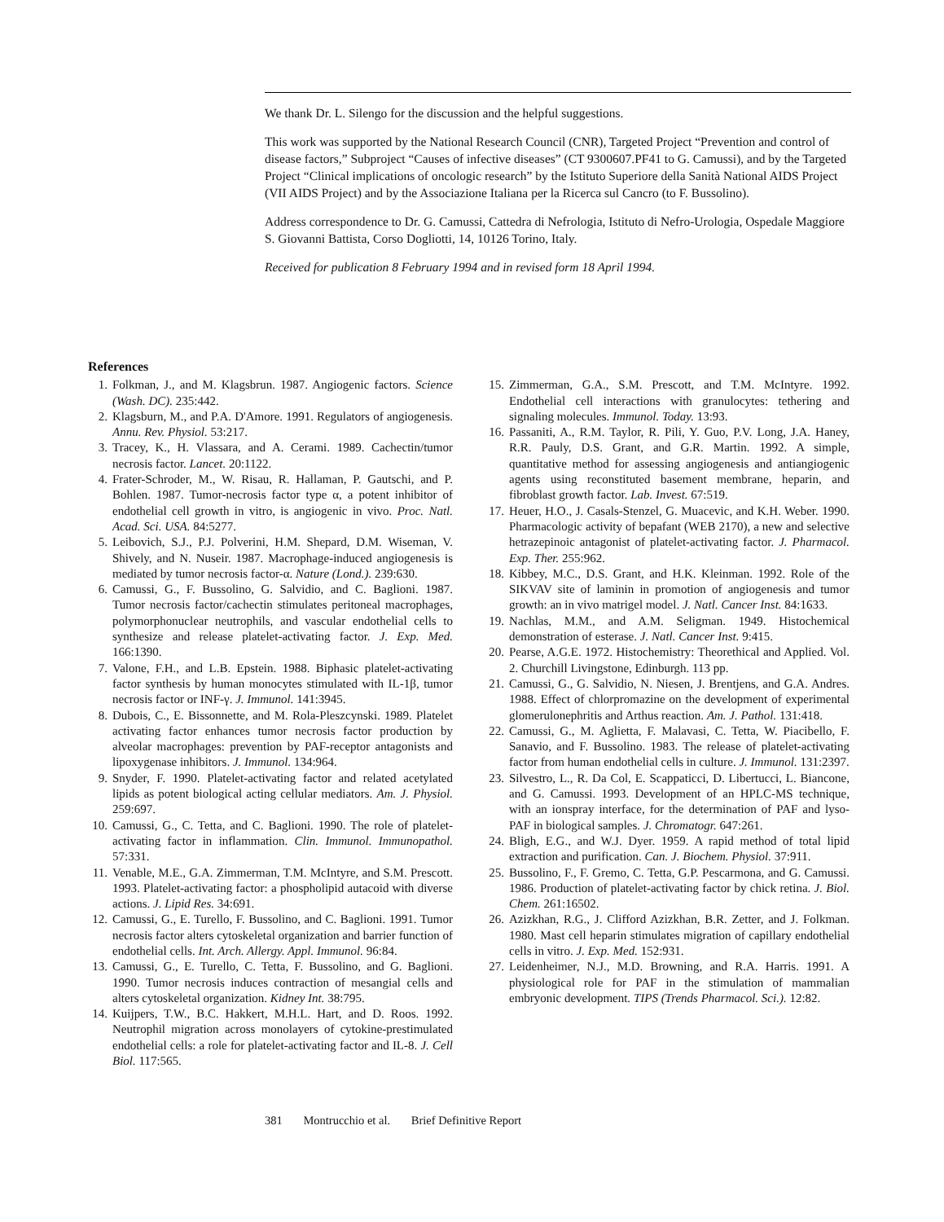We thank Dr. L. Silengo for the discussion and the helpful suggestions.
This work was supported by the National Research Council (CNR), Targeted Project “Prevention and control of disease factors,” Subproject “Causes of infective diseases” (CT 9300607.PF41 to G. Camussi), and by the Targeted Project “Clinical implications of oncologic research” by the Istituto Superiore della Sanità National AIDS Project (VII AIDS Project) and by the Associazione Italiana per la Ricerca sul Cancro (to F. Bussolino).
Address correspondence to Dr. G. Camussi, Cattedra di Nefrologia, Istituto di Nefro-Urologia, Ospedale Maggiore S. Giovanni Battista, Corso Dogliotti, 14, 10126 Torino, Italy.
Received for publication 8 February 1994 and in revised form 18 April 1994.
References
1. Folkman, J., and M. Klagsbrun. 1987. Angiogenic factors. Science (Wash. DC). 235:442.
2. Klagsburn, M., and P.A. D'Amore. 1991. Regulators of angiogenesis. Annu. Rev. Physiol. 53:217.
3. Tracey, K., H. Vlassara, and A. Cerami. 1989. Cachectin/tumor necrosis factor. Lancet. 20:1122.
4. Frater-Schroder, M., W. Risau, R. Hallaman, P. Gautschi, and P. Bohlen. 1987. Tumor-necrosis factor type α, a potent inhibitor of endothelial cell growth in vitro, is angiogenic in vivo. Proc. Natl. Acad. Sci. USA. 84:5277.
5. Leibovich, S.J., P.J. Polverini, H.M. Shepard, D.M. Wiseman, V. Shively, and N. Nuseir. 1987. Macrophage-induced angiogenesis is mediated by tumor necrosis factor-α. Nature (Lond.). 239:630.
6. Camussi, G., F. Bussolino, G. Salvidio, and C. Baglioni. 1987. Tumor necrosis factor/cachectin stimulates peritoneal macrophages, polymorphonuclear neutrophils, and vascular endothelial cells to synthesize and release platelet-activating factor. J. Exp. Med. 166:1390.
7. Valone, F.H., and L.B. Epstein. 1988. Biphasic platelet-activating factor synthesis by human monocytes stimulated with IL-1β, tumor necrosis factor or INF-γ. J. Immunol. 141:3945.
8. Dubois, C., E. Bissonnette, and M. Rola-Pleszcynski. 1989. Platelet activating factor enhances tumor necrosis factor production by alveolar macrophages: prevention by PAF-receptor antagonists and lipoxygenase inhibitors. J. Immunol. 134:964.
9. Snyder, F. 1990. Platelet-activating factor and related acetylated lipids as potent biological acting cellular mediators. Am. J. Physiol. 259:697.
10. Camussi, G., C. Tetta, and C. Baglioni. 1990. The role of platelet-activating factor in inflammation. Clin. Immunol. Immunopathol. 57:331.
11. Venable, M.E., G.A. Zimmerman, T.M. McIntyre, and S.M. Prescott. 1993. Platelet-activating factor: a phospholipid autacoid with diverse actions. J. Lipid Res. 34:691.
12. Camussi, G., E. Turello, F. Bussolino, and C. Baglioni. 1991. Tumor necrosis factor alters cytoskeletal organization and barrier function of endothelial cells. Int. Arch. Allergy. Appl. Immunol. 96:84.
13. Camussi, G., E. Turello, C. Tetta, F. Bussolino, and G. Baglioni. 1990. Tumor necrosis induces contraction of mesangial cells and alters cytoskeletal organization. Kidney Int. 38:795.
14. Kuijpers, T.W., B.C. Hakkert, M.H.L. Hart, and D. Roos. 1992. Neutrophil migration across monolayers of cytokine-prestimulated endothelial cells: a role for platelet-activating factor and IL-8. J. Cell Biol. 117:565.
15. Zimmerman, G.A., S.M. Prescott, and T.M. McIntyre. 1992. Endothelial cell interactions with granulocytes: tethering and signaling molecules. Immunol. Today. 13:93.
16. Passaniti, A., R.M. Taylor, R. Pili, Y. Guo, P.V. Long, J.A. Haney, R.R. Pauly, D.S. Grant, and G.R. Martin. 1992. A simple, quantitative method for assessing angiogenesis and antiangiogenic agents using reconstituted basement membrane, heparin, and fibroblast growth factor. Lab. Invest. 67:519.
17. Heuer, H.O., J. Casals-Stenzel, G. Muacevic, and K.H. Weber. 1990. Pharmacologic activity of bepafant (WEB 2170), a new and selective hetrazepinoic antagonist of platelet-activating factor. J. Pharmacol. Exp. Ther. 255:962.
18. Kibbey, M.C., D.S. Grant, and H.K. Kleinman. 1992. Role of the SIKVAV site of laminin in promotion of angiogenesis and tumor growth: an in vivo matrigel model. J. Natl. Cancer Inst. 84:1633.
19. Nachlas, M.M., and A.M. Seligman. 1949. Histochemical demonstration of esterase. J. Natl. Cancer Inst. 9:415.
20. Pearse, A.G.E. 1972. Histochemistry: Theorethical and Applied. Vol. 2. Churchill Livingstone, Edinburgh. 113 pp.
21. Camussi, G., G. Salvidio, N. Niesen, J. Brentjens, and G.A. Andres. 1988. Effect of chlorpromazine on the development of experimental glomerulonephritis and Arthus reaction. Am. J. Pathol. 131:418.
22. Camussi, G., M. Aglietta, F. Malavasi, C. Tetta, W. Piacibello, F. Sanavio, and F. Bussolino. 1983. The release of platelet-activating factor from human endothelial cells in culture. J. Immunol. 131:2397.
23. Silvestro, L., R. Da Col, E. Scappaticci, D. Libertucci, L. Biancone, and G. Camussi. 1993. Development of an HPLC-MS technique, with an ionspray interface, for the determination of PAF and lyso-PAF in biological samples. J. Chromatogr. 647:261.
24. Bligh, E.G., and W.J. Dyer. 1959. A rapid method of total lipid extraction and purification. Can. J. Biochem. Physiol. 37:911.
25. Bussolino, F., F. Gremo, C. Tetta, G.P. Pescarmona, and G. Camussi. 1986. Production of platelet-activating factor by chick retina. J. Biol. Chem. 261:16502.
26. Azizkhan, R.G., J. Clifford Azizkhan, B.R. Zetter, and J. Folkman. 1980. Mast cell heparin stimulates migration of capillary endothelial cells in vitro. J. Exp. Med. 152:931.
27. Leidenheimer, N.J., M.D. Browning, and R.A. Harris. 1991. A physiological role for PAF in the stimulation of mammalian embryonic development. TIPS (Trends Pharmacol. Sci.). 12:82.
381 Montrucchio et al. Brief Definitive Report